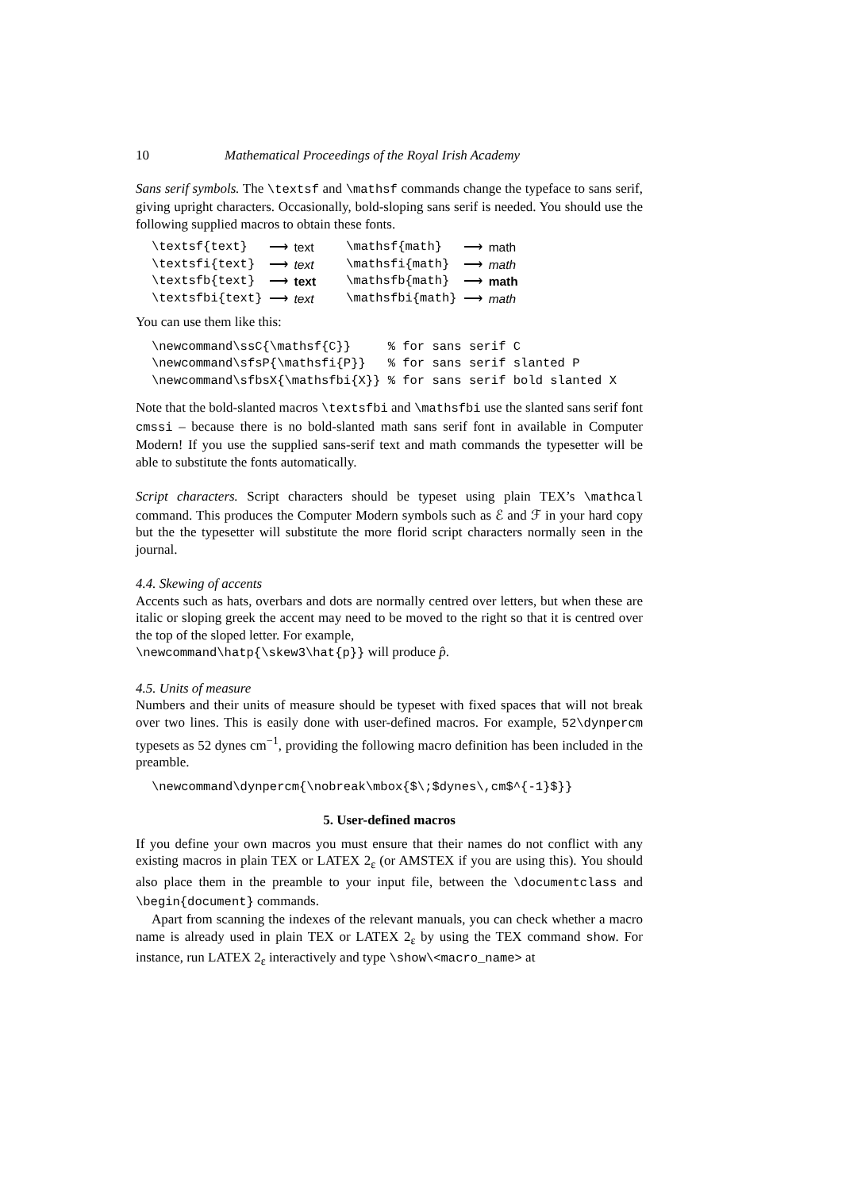10 Mathematical Proceedings of the Royal Irish Academy
Sans serif symbols. The \textsf and \mathsf commands change the typeface to sans serif, giving upright characters. Occasionally, bold-sloping sans serif is needed. You should use the following supplied macros to obtain these fonts.
| \textsf{text} | ⟶ | text | \mathsf{math} | ⟶ | math |
| \textsfi{text} | ⟶ | text | \mathsfi{math} | ⟶ | math |
| \textsfb{text} | ⟶ | text | \mathsfb{math} | ⟶ | math |
| \textsfbi{text} | ⟶ | text | \mathsfbi{math} | ⟶ | math |
You can use them like this:
\newcommand\ssC{\mathsf{C}}     % for sans serif C
\newcommand\sfsP{\mathsfi{P}}   % for sans serif slanted P
\newcommand\sfbsX{\mathsfbi{X}} % for sans serif bold slanted X
Note that the bold-slanted macros \textsfbi and \mathsfbi use the slanted sans serif font cmssi – because there is no bold-slanted math sans serif font in available in Computer Modern! If you use the supplied sans-serif text and math commands the typesetter will be able to substitute the fonts automatically.
Script characters. Script characters should be typeset using plain TEX’s \mathcal command. This produces the Computer Modern symbols such as ℰ and ℱ in your hard copy but the the typesetter will substitute the more florid script characters normally seen in the journal.
4.4. Skewing of accents
Accents such as hats, overbars and dots are normally centred over letters, but when these are italic or sloping greek the accent may need to be moved to the right so that it is centred over the top of the sloped letter. For example,
\newcommand\hatp{\skew3\hat{p}} will produce p̂.
4.5. Units of measure
Numbers and their units of measure should be typeset with fixed spaces that will not break over two lines. This is easily done with user-defined macros. For example, 52\dynpercm typesets as 52 dynes cm<sup>−1</sup>, providing the following macro definition has been included in the preamble.
\newcommand\dynpercm{\nobreak\mbox{$\;$dynes\,cm$^{-1}$}}
5. User-defined macros
If you define your own macros you must ensure that their names do not conflict with any existing macros in plain TEX or LATEX 2<sub>ε</sub> (or AMSTEX if you are using this). You should also place them in the preamble to your input file, between the \documentclass and \begin{document} commands.
Apart from scanning the indexes of the relevant manuals, you can check whether a macro name is already used in plain TEX or LATEX 2<sub>ε</sub> by using the TEX command show. For instance, run LATEX 2<sub>ε</sub> interactively and type \show\<macro_name> at